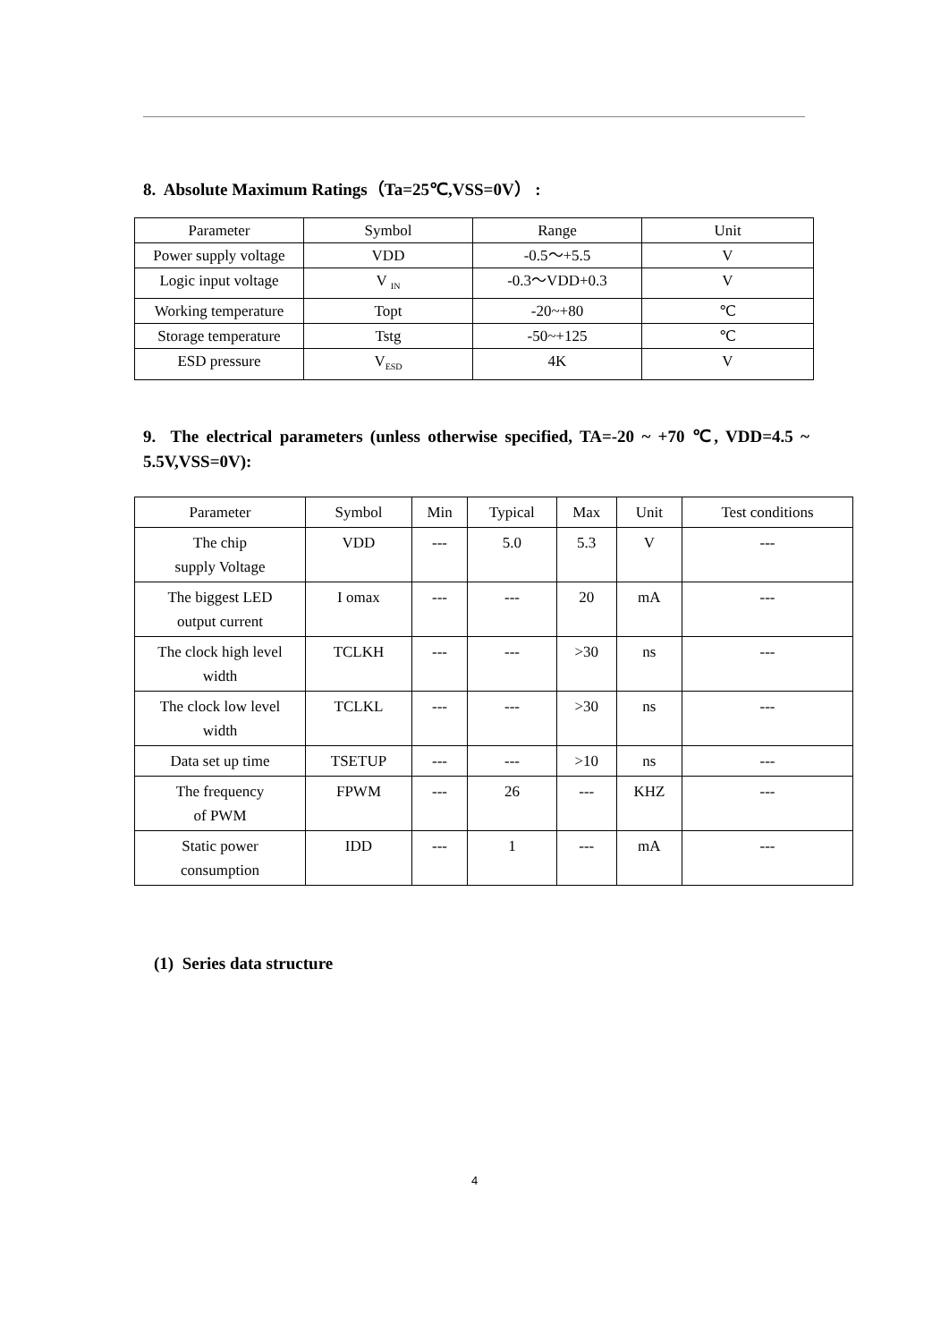8. Absolute Maximum Ratings（Ta=25℃,VSS=0V） :
| Parameter | Symbol | Range | Unit |
| --- | --- | --- | --- |
| Power supply voltage | VDD | -0.5～+5.5 | V |
| Logic input voltage | V <sub>IN</sub> | -0.3～VDD+0.3 | V |
| Working temperature | Topt | -20~+80 | ℃ |
| Storage temperature | Tstg | -50~+125 | ℃ |
| ESD pressure | V<sub>ESD</sub> | 4K | V |
9. The electrical parameters (unless otherwise specified, TA=-20 ~ +70 ℃, VDD=4.5 ~ 5.5V,VSS=0V):
| Parameter | Symbol | Min | Typical | Max | Unit | Test conditions |
| --- | --- | --- | --- | --- | --- | --- |
| The chip supply Voltage | VDD | --- | 5.0 | 5.3 | V | --- |
| The biggest LED output current | I omax | --- | --- | 20 | mA | --- |
| The clock high level width | TCLKH | --- | --- | >30 | ns | --- |
| The clock low level width | TCLKL | --- | --- | >30 | ns | --- |
| Data set up time | TSETUP | --- | --- | >10 | ns | --- |
| The frequency of PWM | FPWM | --- | 26 | --- | KHZ | --- |
| Static power consumption | IDD | --- | 1 | --- | mA | --- |
(1) Series data structure
4